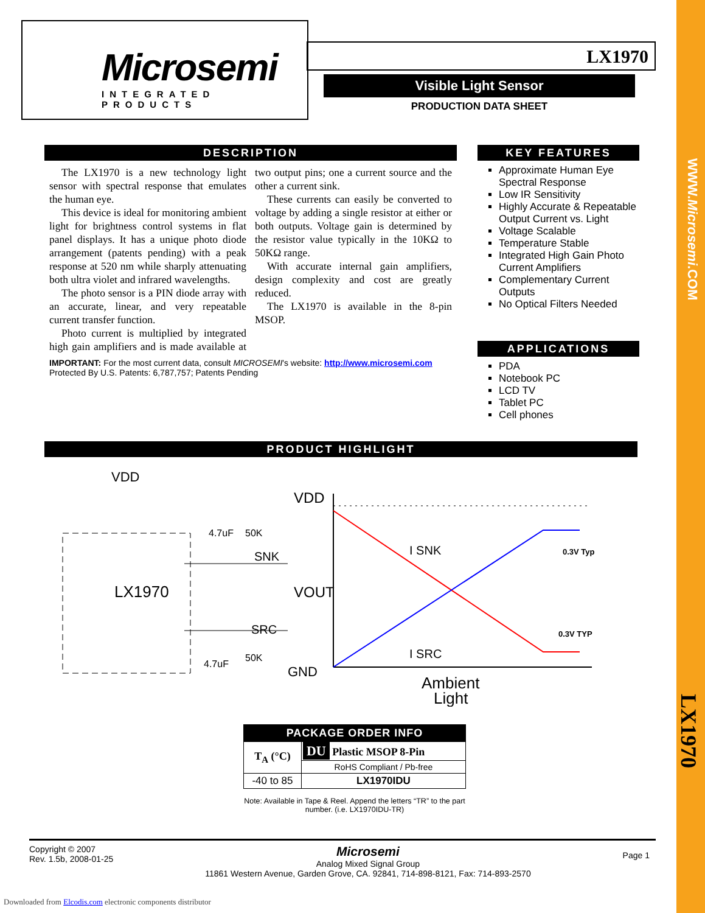WWW.Microsemi.COM
LX1970
Microsemi
INTEGRATED PRODUCTS
LX1970
Visible Light Sensor
PRODUCTION DATA SHEET
DESCRIPTION
The LX1970 is a new technology light sensor with spectral response that emulates the human eye.
This device is ideal for monitoring ambient light for brightness control systems in flat panel displays. It has a unique photo diode arrangement (patents pending) with a peak response at 520 nm while sharply attenuating both ultra violet and infrared wavelengths.
The photo sensor is a PIN diode array with an accurate, linear, and very repeatable current transfer function.
Photo current is multiplied by integrated high gain amplifiers and is made available at two output pins; one a current source and the other a current sink.
These currents can easily be converted to voltage by adding a single resistor at either or both outputs. Voltage gain is determined by the resistor value typically in the 10KΩ to 50KΩ range.
With accurate internal gain amplifiers, design complexity and cost are greatly reduced.
The LX1970 is available in the 8-pin MSOP.
IMPORTANT: For the most current data, consult MICROSEMI's website: http://www.microsemi.com
Protected By U.S. Patents: 6,787,757; Patents Pending
KEY FEATURES
Approximate Human Eye Spectral Response
Low IR Sensitivity
Highly Accurate & Repeatable Output Current vs. Light
Voltage Scalable
Temperature Stable
Integrated High Gain Photo Current Amplifiers
Complementary Current Outputs
No Optical Filters Needed
APPLICATIONS
PDA
Notebook PC
LCD TV
Tablet PC
Cell phones
PRODUCT HIGHLIGHT
VDD
LX1970
4.7uF
50K
SNK
SRC
4.7uF
50K
VDD
VOUT
GND
I SNK
I SRC
0.3V Typ
0.3V TYP
Ambient
Light
PACKAGE ORDER INFO
| T<sub>A</sub> (°C) | DU Plastic MSOP 8-Pin |
| | RoHS Compliant / Pb-free |
| -40 to 85 | LX1970IDU |
Note: Available in Tape & Reel. Append the letters “TR” to the part number. (i.e. LX1970IDU-TR)
Copyright © 2007
Rev. 1.5b, 2008-01-25
Microsemi
Analog Mixed Signal Group
11861 Western Avenue, Garden Grove, CA. 92841, 714-898-8121, Fax: 714-893-2570
Page 1
Downloaded from Elcodis.com electronic components distributor